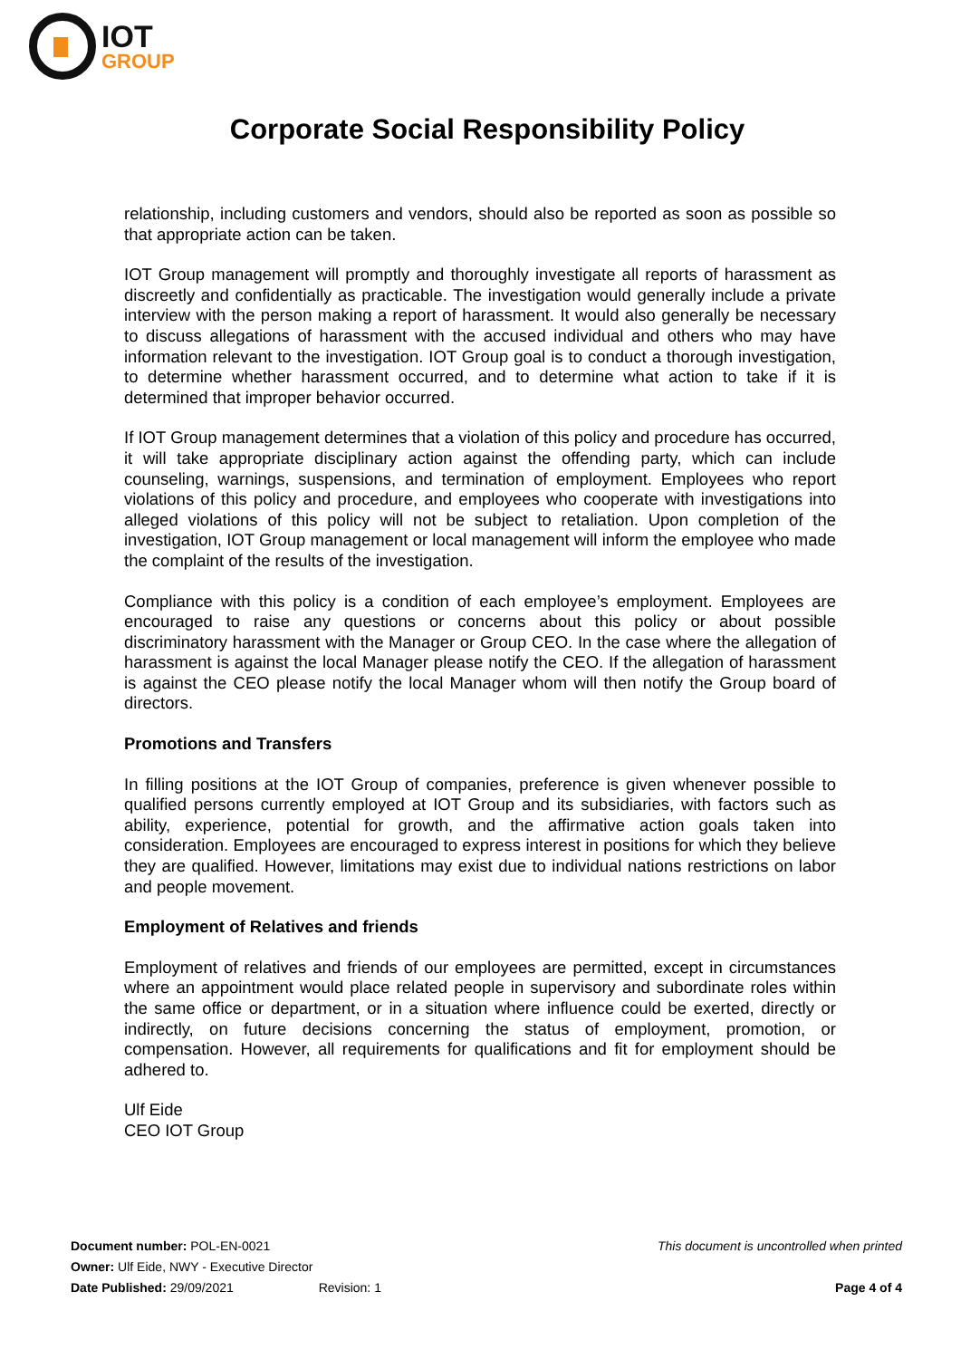IOT
GROUP
Corporate Social Responsibility Policy
relationship, including customers and vendors, should also be reported as soon as possible so that appropriate action can be taken.
IOT Group management will promptly and thoroughly investigate all reports of harassment as discreetly and confidentially as practicable. The investigation would generally include a private interview with the person making a report of harassment. It would also generally be necessary to discuss allegations of harassment with the accused individual and others who may have information relevant to the investigation. IOT Group goal is to conduct a thorough investigation, to determine whether harassment occurred, and to determine what action to take if it is determined that improper behavior occurred.
If IOT Group management determines that a violation of this policy and procedure has occurred, it will take appropriate disciplinary action against the offending party, which can include counseling, warnings, suspensions, and termination of employment. Employees who report violations of this policy and procedure, and employees who cooperate with investigations into alleged violations of this policy will not be subject to retaliation. Upon completion of the investigation, IOT Group management or local management will inform the employee who made the complaint of the results of the investigation.
Compliance with this policy is a condition of each employee’s employment. Employees are encouraged to raise any questions or concerns about this policy or about possible discriminatory harassment with the Manager or Group CEO. In the case where the allegation of harassment is against the local Manager please notify the CEO. If the allegation of harassment is against the CEO please notify the local Manager whom will then notify the Group board of directors.
Promotions and Transfers
In filling positions at the IOT Group of companies, preference is given whenever possible to qualified persons currently employed at IOT Group and its subsidiaries, with factors such as ability, experience, potential for growth, and the affirmative action goals taken into consideration. Employees are encouraged to express interest in positions for which they believe they are qualified. However, limitations may exist due to individual nations restrictions on labor and people movement.
Employment of Relatives and friends
Employment of relatives and friends of our employees are permitted, except in circumstances where an appointment would place related people in supervisory and subordinate roles within the same office or department, or in a situation where influence could be exerted, directly or indirectly, on future decisions concerning the status of employment, promotion, or compensation. However, all requirements for qualifications and fit for employment should be adhered to.
Ulf Eide
CEO IOT Group
Document number: POL-EN-0021 This document is uncontrolled when printed
Owner: Ulf Eide, NWY - Executive Director
Date Published: 29/09/2021 Revision: 1 Page 4 of 4